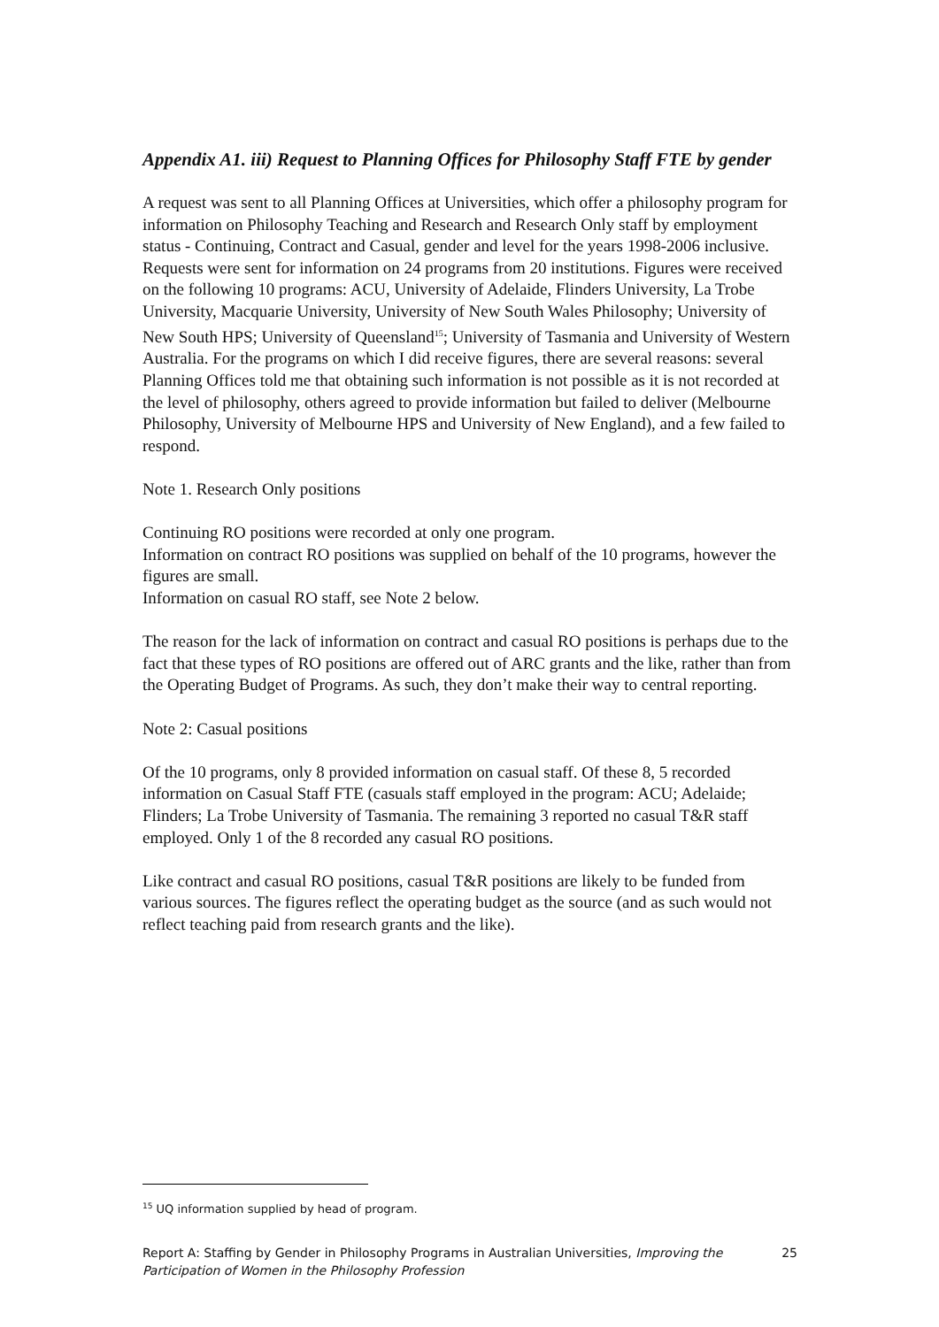Appendix A1. iii) Request to Planning Offices for Philosophy Staff FTE by gender
A request was sent to all Planning Offices at Universities, which offer a philosophy program for information on Philosophy Teaching and Research and Research Only staff by employment status - Continuing, Contract and Casual, gender and level for the years 1998-2006 inclusive. Requests were sent for information on 24 programs from 20 institutions. Figures were received on the following 10 programs: ACU, University of Adelaide, Flinders University, La Trobe University, Macquarie University, University of New South Wales Philosophy; University of New South HPS; University of Queensland<sup>15</sup>; University of Tasmania and University of Western Australia. For the programs on which I did receive figures, there are several reasons: several Planning Offices told me that obtaining such information is not possible as it is not recorded at the level of philosophy, others agreed to provide information but failed to deliver (Melbourne Philosophy, University of Melbourne HPS and University of New England), and a few failed to respond.
Note 1. Research Only positions
Continuing RO positions were recorded at only one program.
Information on contract RO positions was supplied on behalf of the 10 programs, however the figures are small.
Information on casual RO staff, see Note 2 below.
The reason for the lack of information on contract and casual RO positions is perhaps due to the fact that these types of RO positions are offered out of ARC grants and the like, rather than from the Operating Budget of Programs. As such, they don’t make their way to central reporting.
Note 2: Casual positions
Of the 10 programs, only 8 provided information on casual staff. Of these 8, 5 recorded information on Casual Staff FTE (casuals staff employed in the program: ACU; Adelaide; Flinders; La Trobe University of Tasmania. The remaining 3 reported no casual T&R staff employed. Only 1 of the 8 recorded any casual RO positions.
Like contract and casual RO positions, casual T&R positions are likely to be funded from various sources. The figures reflect the operating budget as the source (and as such would not reflect teaching paid from research grants and the like).
<sup>15</sup> UQ information supplied by head of program.
Report A: Staffing by Gender in Philosophy Programs in Australian Universities, Improving the Participation of Women in the Philosophy Profession
25